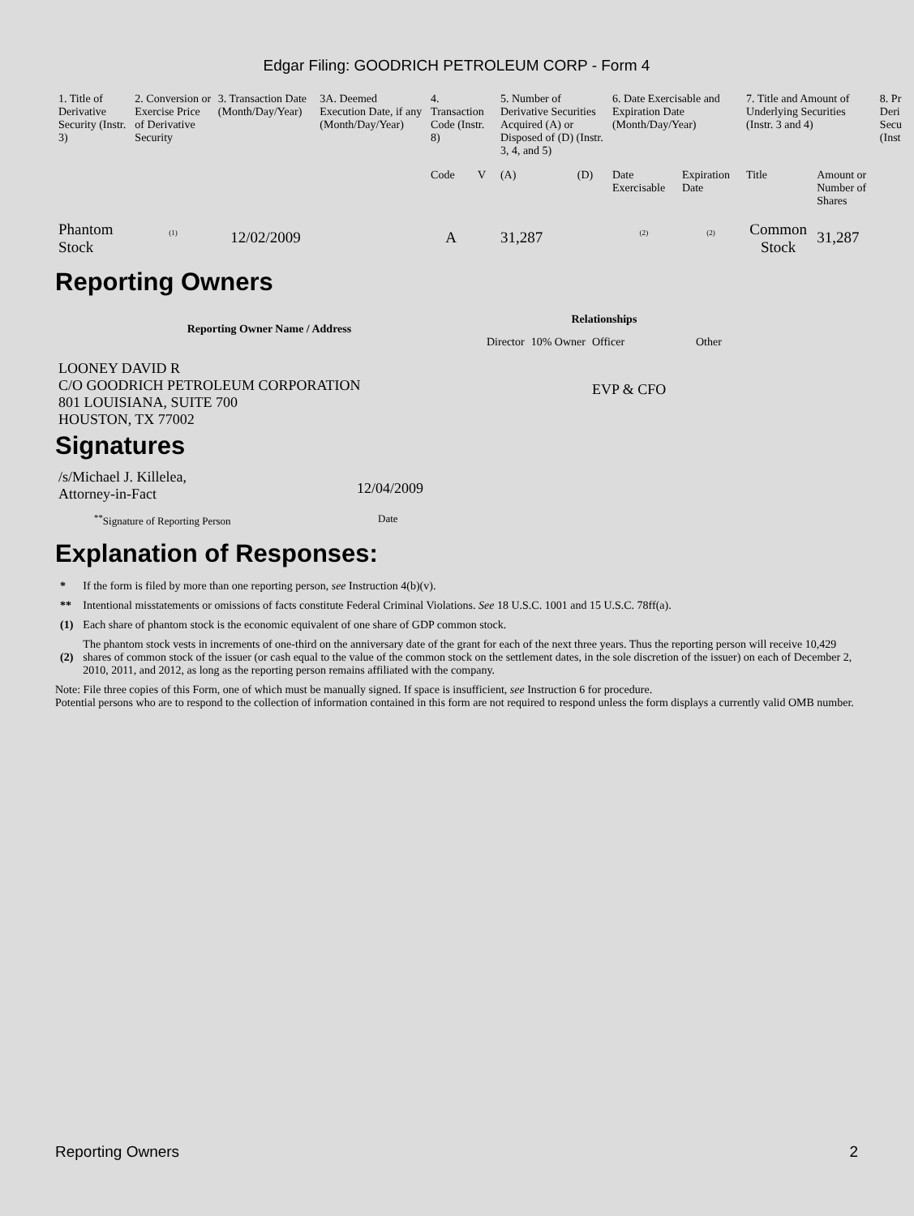Edgar Filing: GOODRICH PETROLEUM CORP - Form 4
| 1. Title of Derivative Security (Instr. 3) | 2. Conversion or Exercise Price of Derivative Security | 3. Transaction Date (Month/Day/Year) | 3A. Deemed Execution Date, if any (Month/Day/Year) | 4. Transaction Code (Instr. 8) | | 5. Number of Derivative Securities Acquired (A) or Disposed of (D) (Instr. 3, 4, and 5) | | 6. Date Exercisable and Expiration Date (Month/Day/Year) | | 7. Title and Amount of Underlying Securities (Instr. 3 and 4) | | 8. Pr Deri Secu (Inst |
| --- | --- | --- | --- | --- | --- | --- | --- | --- | --- | --- | --- | --- |
| | | | | Code | V | (A) | (D) | Date Exercisable | Expiration Date | Title | Amount or Number of Shares | |
| Phantom Stock | <sup>(1)</sup> | 12/02/2009 | | A | | 31,287 | | <sup>(2)</sup> | <sup>(2)</sup> | Common Stock | 31,287 | |
Reporting Owners
| Reporting Owner Name / Address | Relationships | | | |
| --- | --- | --- | --- | --- |
| | Director | 10% Owner | Officer | Other |
| LOONEY DAVID R C/O GOODRICH PETROLEUM CORPORATION 801 LOUISIANA, SUITE 700 HOUSTON, TX 77002 | | | EVP & CFO | |
Signatures
| /s/Michael J. Killelea, Attorney-in-Fact | 12/04/2009 |
| <sup>**</sup> Signature of Reporting Person | Date |
Explanation of Responses:
| * | If the form is filed by more than one reporting person, see Instruction 4(b)(v). |
| ** | Intentional misstatements or omissions of facts constitute Federal Criminal Violations. See 18 U.S.C. 1001 and 15 U.S.C. 78ff(a). |
| (1) | Each share of phantom stock is the economic equivalent of one share of GDP common stock. |
| (2) | The phantom stock vests in increments of one-third on the anniversary date of the grant for each of the next three years. Thus the reporting person will receive 10,429 shares of common stock of the issuer (or cash equal to the value of the common stock on the settlement dates, in the sole discretion of the issuer) on each of December 2, 2010, 2011, and 2012, as long as the reporting person remains affiliated with the company. |
Note: File three copies of this Form, one of which must be manually signed. If space is insufficient, see Instruction 6 for procedure.
Potential persons who are to respond to the collection of information contained in this form are not required to respond unless the form displays a currently valid OMB number.
Reporting Owners 2